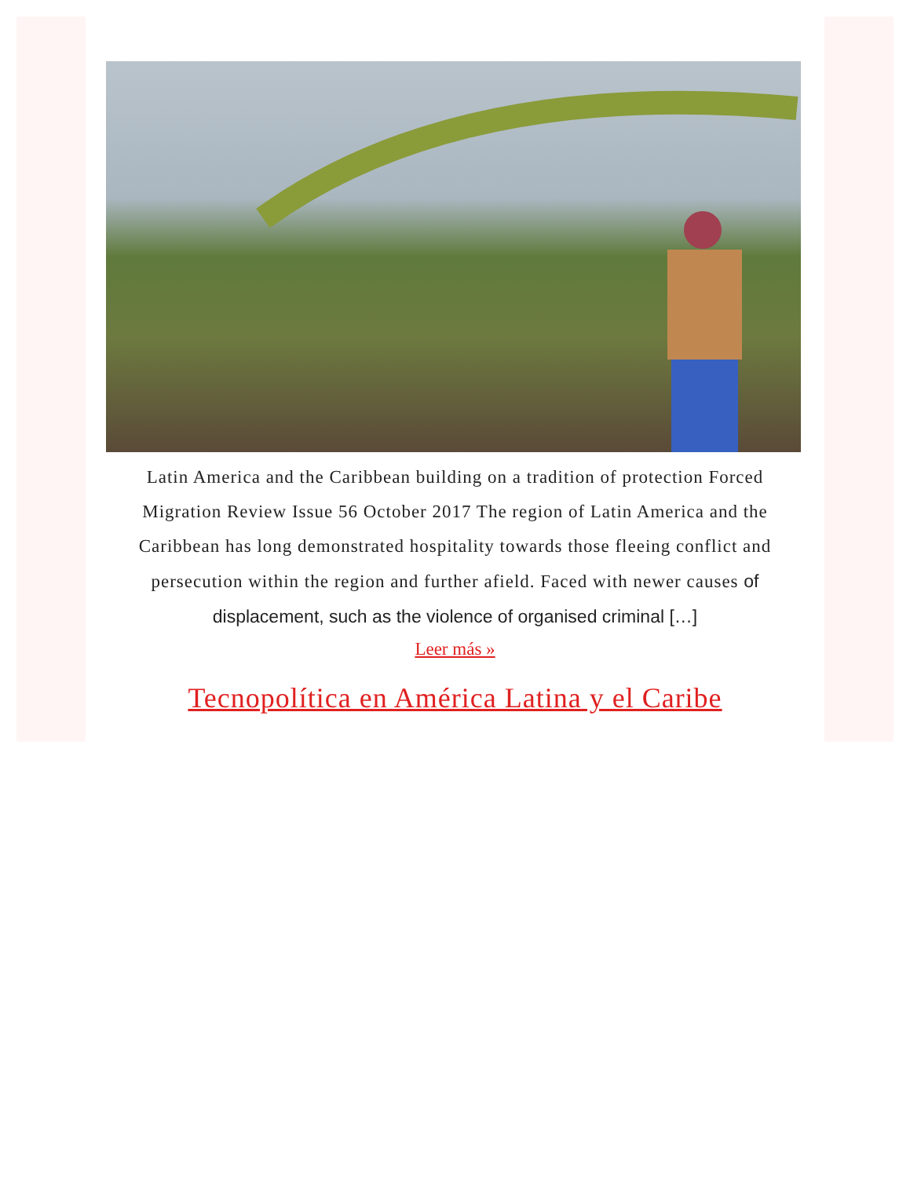Latin America and the Caribbean building on a tradition of protection Forced Migration Review Issue 56 October 2017 The region of Latin America and the Caribbean has long demonstrated hospitality towards those fleeing conflict and persecution within the region and further afield. Faced with newer causes of displacement, such as the violence of organised criminal […]
Leer más »
Tecnopolítica en América Latina y el Caribe